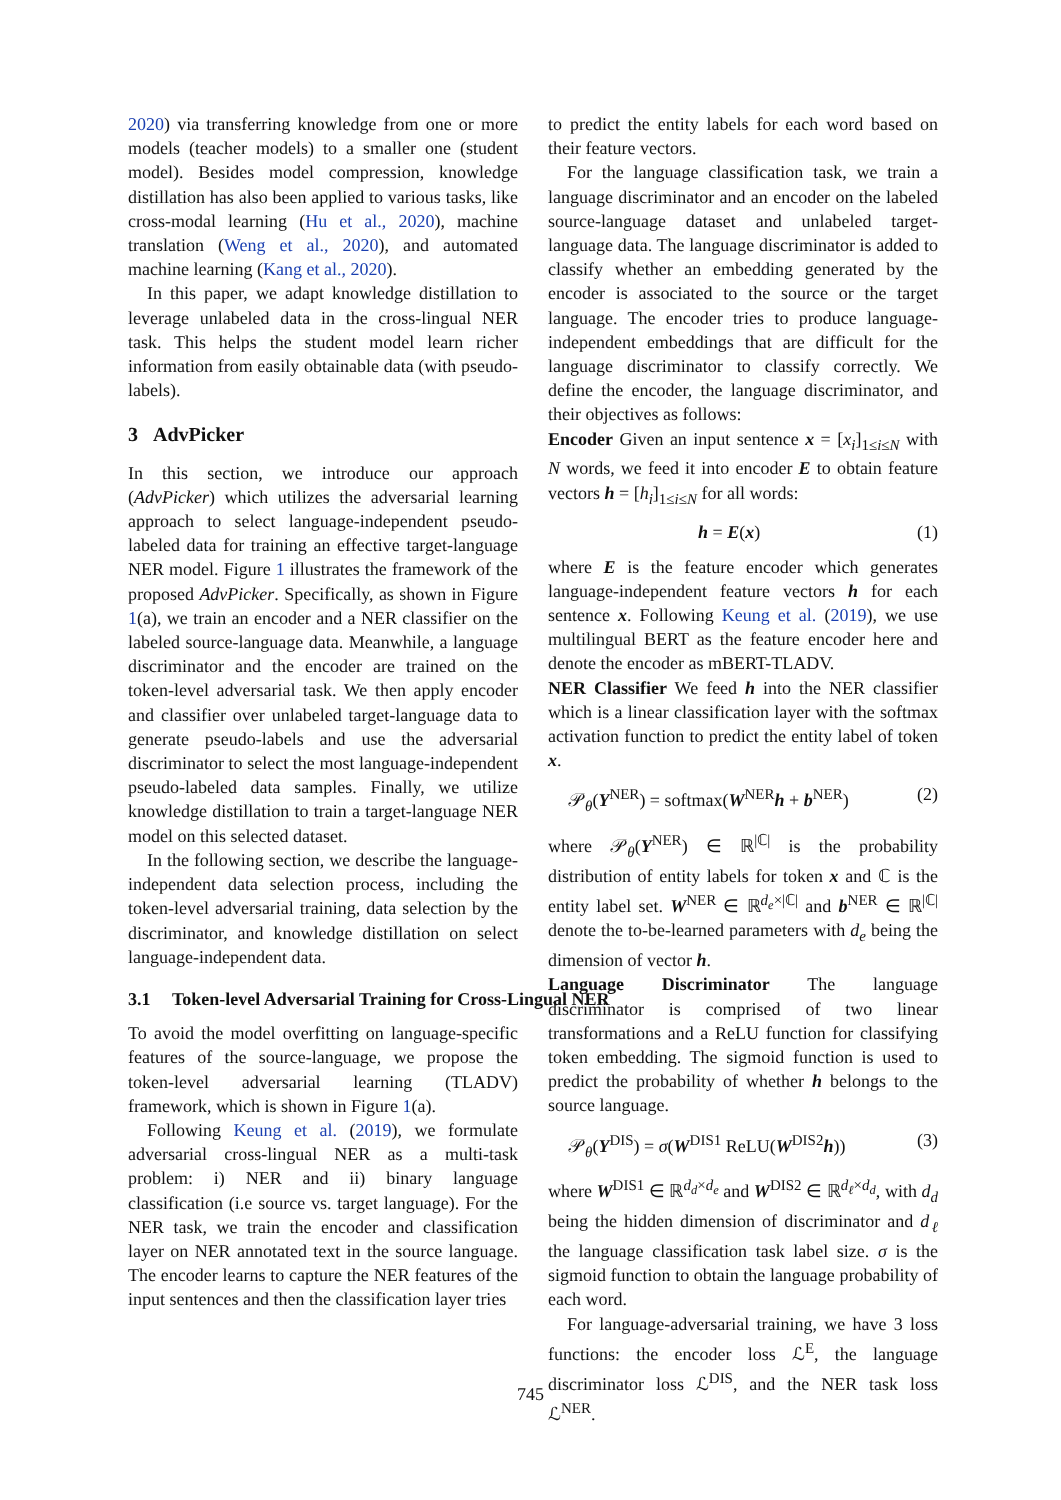2020) via transferring knowledge from one or more models (teacher models) to a smaller one (student model). Besides model compression, knowledge distillation has also been applied to various tasks, like cross-modal learning (Hu et al., 2020), machine translation (Weng et al., 2020), and automated machine learning (Kang et al., 2020).
In this paper, we adapt knowledge distillation to leverage unlabeled data in the cross-lingual NER task. This helps the student model learn richer information from easily obtainable data (with pseudo-labels).
3 AdvPicker
In this section, we introduce our approach (AdvPicker) which utilizes the adversarial learning approach to select language-independent pseudo-labeled data for training an effective target-language NER model. Figure 1 illustrates the framework of the proposed AdvPicker. Specifically, as shown in Figure 1(a), we train an encoder and a NER classifier on the labeled source-language data. Meanwhile, a language discriminator and the encoder are trained on the token-level adversarial task. We then apply encoder and classifier over unlabeled target-language data to generate pseudo-labels and use the adversarial discriminator to select the most language-independent pseudo-labeled data samples. Finally, we utilize knowledge distillation to train a target-language NER model on this selected dataset.
In the following section, we describe the language-independent data selection process, including the token-level adversarial training, data selection by the discriminator, and knowledge distillation on select language-independent data.
3.1 Token-level Adversarial Training for Cross-Lingual NER
To avoid the model overfitting on language-specific features of the source-language, we propose the token-level adversarial learning (TLADV) framework, which is shown in Figure 1(a).
Following Keung et al. (2019), we formulate adversarial cross-lingual NER as a multi-task problem: i) NER and ii) binary language classification (i.e source vs. target language). For the NER task, we train the encoder and classification layer on NER annotated text in the source language. The encoder learns to capture the NER features of the input sentences and then the classification layer tries
to predict the entity labels for each word based on their feature vectors.
For the language classification task, we train a language discriminator and an encoder on the labeled source-language dataset and unlabeled target-language data. The language discriminator is added to classify whether an embedding generated by the encoder is associated to the source or the target language. The encoder tries to produce language-independent embeddings that are difficult for the language discriminator to classify correctly. We define the encoder, the language discriminator, and their objectives as follows:
Encoder Given an input sentence x = [x<sub>i</sub>]<sub>1≤i≤N</sub> with N words, we feed it into encoder E to obtain feature vectors h = [h<sub>i</sub>]<sub>1≤i≤N</sub> for all words:
h = E(x) (1)
where E is the feature encoder which generates language-independent feature vectors h for each sentence x. Following Keung et al. (2019), we use multilingual BERT as the feature encoder here and denote the encoder as mBERT-TLADV.
NER Classifier We feed h into the NER classifier which is a linear classification layer with the softmax activation function to predict the entity label of token x.
𝒫<sub>θ</sub>(Y<sup>NER</sup>) = softmax(W<sup>NER</sup>h + b<sup>NER</sup>) (2)
where 𝒫<sub>θ</sub>(Y<sup>NER</sup>) ∈ ℝ<sup>|ℂ|</sup> is the probability distribution of entity labels for token x and ℂ is the entity label set. W<sup>NER</sup> ∈ ℝ<sup>d<sub>e</sub>×|ℂ|</sup> and b<sup>NER</sup> ∈ ℝ<sup>|ℂ|</sup> denote the to-be-learned parameters with d<sub>e</sub> being the dimension of vector h.
Language Discriminator The language discriminator is comprised of two linear transformations and a ReLU function for classifying token embedding. The sigmoid function is used to predict the probability of whether h belongs to the source language.
𝒫<sub>θ</sub>(Y<sup>DIS</sup>) = σ(W<sup>DIS1</sup> ReLU(W<sup>DIS2</sup>h)) (3)
where W<sup>DIS1</sup> ∈ ℝ<sup>d<sub>d</sub>×d<sub>e</sub></sup> and W<sup>DIS2</sup> ∈ ℝ<sup>d<sub>ℓ</sub>×d<sub>d</sub></sup>, with d<sub>d</sub> being the hidden dimension of discriminator and d<sub>ℓ</sub> the language classification task label size. σ is the sigmoid function to obtain the language probability of each word.
For language-adversarial training, we have 3 loss functions: the encoder loss ℒ<sup>E</sup>, the language discriminator loss ℒ<sup>DIS</sup>, and the NER task loss ℒ<sup>NER</sup>.
745